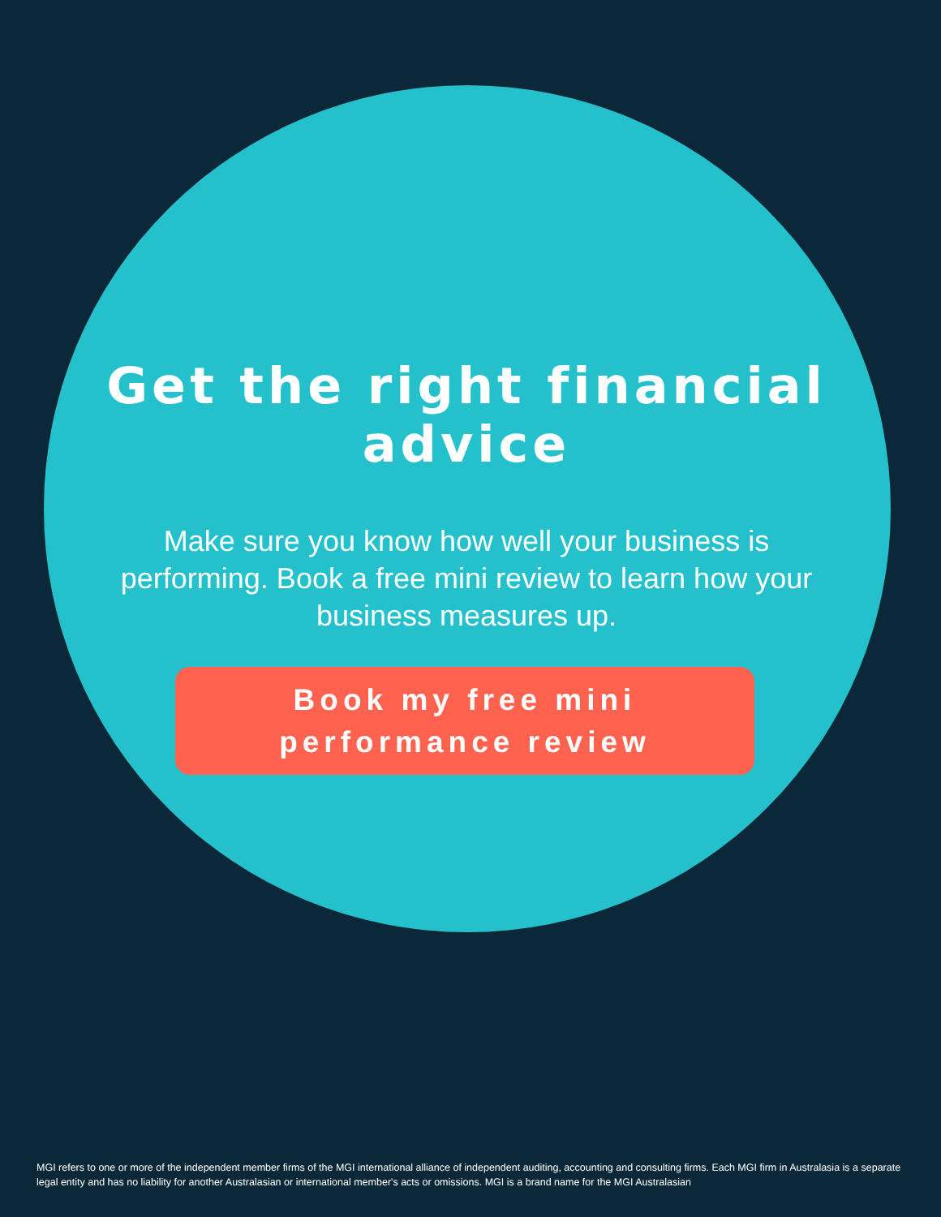Get the right financial advice
Make sure you know how well your business is performing. Book a free mini review to learn how your business measures up.
Book my free mini
performance review
MGI refers to one or more of the independent member firms of the MGI international alliance of independent auditing, accounting and consulting firms. Each MGI firm in Australasia is a separate legal entity and has no liability for another Australasian or international member's acts or omissions. MGI is a brand name for the MGI Australasian